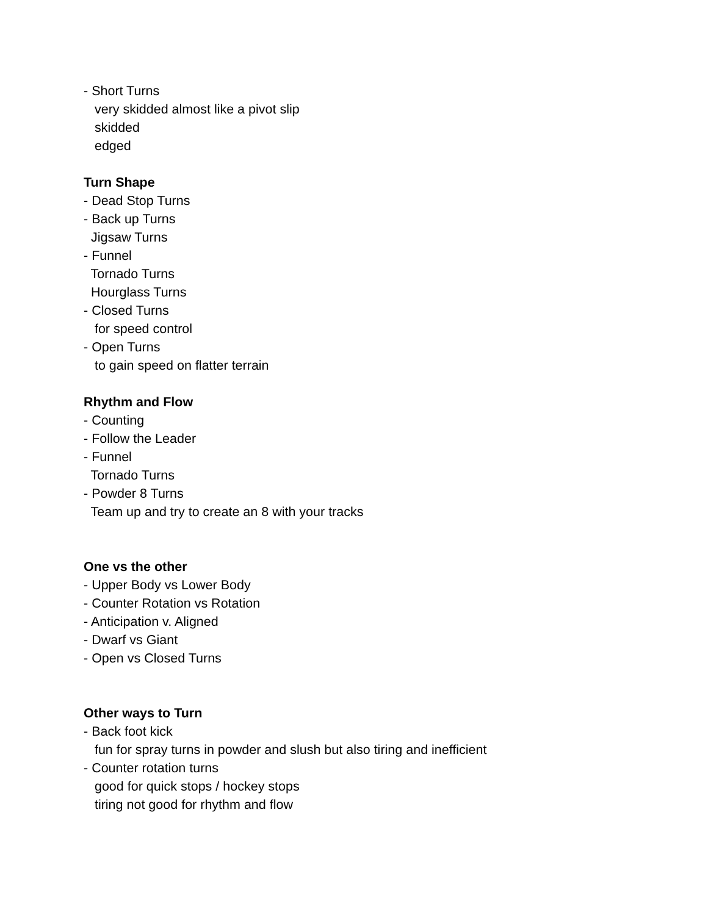- Short Turns
very skidded almost like a pivot slip
skidded
edged
Turn Shape
- Dead Stop Turns
- Back up Turns
Jigsaw Turns
- Funnel
Tornado Turns
Hourglass Turns
- Closed Turns
for speed control
- Open Turns
to gain speed on flatter terrain
Rhythm and Flow
- Counting
- Follow the Leader
- Funnel
Tornado Turns
- Powder 8 Turns
Team up and try to create an 8 with your tracks
One vs the other
- Upper Body vs Lower Body
- Counter Rotation vs Rotation
- Anticipation v. Aligned
- Dwarf vs Giant
- Open vs Closed Turns
Other ways to Turn
- Back foot kick
fun for spray turns in powder and slush but also tiring and inefficient
- Counter rotation turns
good for quick stops / hockey stops
tiring not good for rhythm and flow